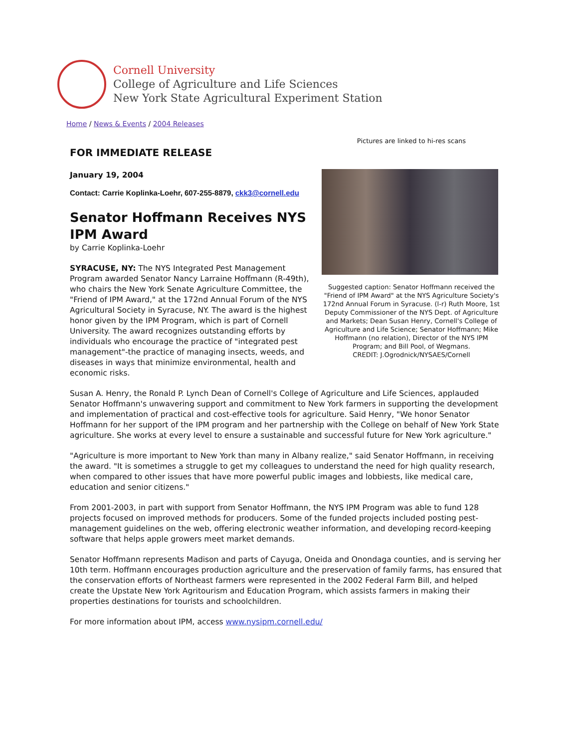Cornell University
College of Agriculture and Life Sciences
New York State Agricultural Experiment Station
Home / News & Events / 2004 Releases
FOR IMMEDIATE RELEASE
January 19, 2004
Contact: Carrie Koplinka-Loehr, 607-255-8879, ckk3@cornell.edu
Senator Hoffmann Receives NYS IPM Award
by Carrie Koplinka-Loehr
SYRACUSE, NY: The NYS Integrated Pest Management Program awarded Senator Nancy Larraine Hoffmann (R-49th), who chairs the New York Senate Agriculture Committee, the "Friend of IPM Award," at the 172nd Annual Forum of the NYS Agricultural Society in Syracuse, NY. The award is the highest honor given by the IPM Program, which is part of Cornell University. The award recognizes outstanding efforts by individuals who encourage the practice of "integrated pest management"-the practice of managing insects, weeds, and diseases in ways that minimize environmental, health and economic risks.
Pictures are linked to hi-res scans
Suggested caption: Senator Hoffmann received the "Friend of IPM Award" at the NYS Agriculture Society's 172nd Annual Forum in Syracuse. (l-r) Ruth Moore, 1st Deputy Commissioner of the NYS Dept. of Agriculture and Markets; Dean Susan Henry, Cornell's College of Agriculture and Life Science; Senator Hoffmann; Mike Hoffmann (no relation), Director of the NYS IPM Program; and Bill Pool, of Wegmans.
CREDIT: J.Ogrodnick/NYSAES/Cornell
Susan A. Henry, the Ronald P. Lynch Dean of Cornell's College of Agriculture and Life Sciences, applauded Senator Hoffmann's unwavering support and commitment to New York farmers in supporting the development and implementation of practical and cost-effective tools for agriculture. Said Henry, "We honor Senator Hoffmann for her support of the IPM program and her partnership with the College on behalf of New York State agriculture. She works at every level to ensure a sustainable and successful future for New York agriculture."
"Agriculture is more important to New York than many in Albany realize," said Senator Hoffmann, in receiving the award. "It is sometimes a struggle to get my colleagues to understand the need for high quality research, when compared to other issues that have more powerful public images and lobbiests, like medical care, education and senior citizens."
From 2001-2003, in part with support from Senator Hoffmann, the NYS IPM Program was able to fund 128 projects focused on improved methods for producers. Some of the funded projects included posting pest-management guidelines on the web, offering electronic weather information, and developing record-keeping software that helps apple growers meet market demands.
Senator Hoffmann represents Madison and parts of Cayuga, Oneida and Onondaga counties, and is serving her 10th term. Hoffmann encourages production agriculture and the preservation of family farms, has ensured that the conservation efforts of Northeast farmers were represented in the 2002 Federal Farm Bill, and helped create the Upstate New York Agritourism and Education Program, which assists farmers in making their properties destinations for tourists and schoolchildren.
For more information about IPM, access www.nysipm.cornell.edu/